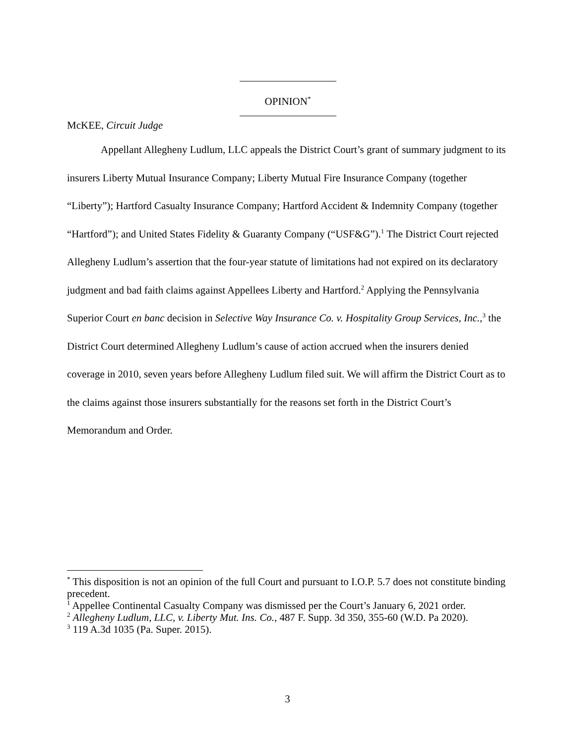OPINION<sup>*</sup>
McKEE, Circuit Judge
Appellant Allegheny Ludlum, LLC appeals the District Court’s grant of summary judgment to its insurers Liberty Mutual Insurance Company; Liberty Mutual Fire Insurance Company (together “Liberty”); Hartford Casualty Insurance Company; Hartford Accident & Indemnity Company (together “Hartford”); and United States Fidelity & Guaranty Company (“USF&G”).<sup>1</sup> The District Court rejected Allegheny Ludlum’s assertion that the four-year statute of limitations had not expired on its declaratory judgment and bad faith claims against Appellees Liberty and Hartford.<sup>2</sup> Applying the Pennsylvania Superior Court en banc decision in Selective Way Insurance Co. v. Hospitality Group Services, Inc.,<sup>3</sup> the District Court determined Allegheny Ludlum’s cause of action accrued when the insurers denied coverage in 2010, seven years before Allegheny Ludlum filed suit. We will affirm the District Court as to the claims against those insurers substantially for the reasons set forth in the District Court’s Memorandum and Order.
<sup>*</sup> This disposition is not an opinion of the full Court and pursuant to I.O.P. 5.7 does not constitute binding precedent.
<sup>1</sup> Appellee Continental Casualty Company was dismissed per the Court’s January 6, 2021 order.
<sup>2</sup> Allegheny Ludlum, LLC, v. Liberty Mut. Ins. Co., 487 F. Supp. 3d 350, 355-60 (W.D. Pa 2020).
<sup>3</sup> 119 A.3d 1035 (Pa. Super. 2015).
3